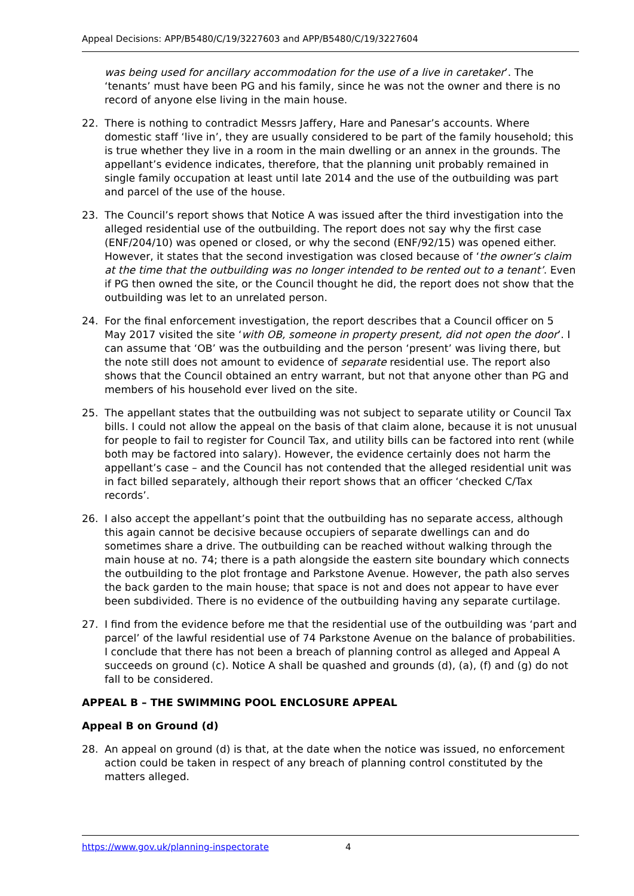Appeal Decisions: APP/B5480/C/19/3227603 and APP/B5480/C/19/3227604
was being used for ancillary accommodation for the use of a live in caretaker’. The ‘tenants’ must have been PG and his family, since he was not the owner and there is no record of anyone else living in the main house.
22. There is nothing to contradict Messrs Jaffery, Hare and Panesar’s accounts. Where domestic staff ‘live in’, they are usually considered to be part of the family household; this is true whether they live in a room in the main dwelling or an annex in the grounds. The appellant’s evidence indicates, therefore, that the planning unit probably remained in single family occupation at least until late 2014 and the use of the outbuilding was part and parcel of the use of the house.
23. The Council’s report shows that Notice A was issued after the third investigation into the alleged residential use of the outbuilding. The report does not say why the first case (ENF/204/10) was opened or closed, or why the second (ENF/92/15) was opened either. However, it states that the second investigation was closed because of ‘the owner’s claim at the time that the outbuilding was no longer intended to be rented out to a tenant’. Even if PG then owned the site, or the Council thought he did, the report does not show that the outbuilding was let to an unrelated person.
24. For the final enforcement investigation, the report describes that a Council officer on 5 May 2017 visited the site ‘with OB, someone in property present, did not open the door’. I can assume that ‘OB’ was the outbuilding and the person ‘present’ was living there, but the note still does not amount to evidence of separate residential use. The report also shows that the Council obtained an entry warrant, but not that anyone other than PG and members of his household ever lived on the site.
25. The appellant states that the outbuilding was not subject to separate utility or Council Tax bills. I could not allow the appeal on the basis of that claim alone, because it is not unusual for people to fail to register for Council Tax, and utility bills can be factored into rent (while both may be factored into salary). However, the evidence certainly does not harm the appellant’s case – and the Council has not contended that the alleged residential unit was in fact billed separately, although their report shows that an officer ‘checked C/Tax records’.
26. I also accept the appellant’s point that the outbuilding has no separate access, although this again cannot be decisive because occupiers of separate dwellings can and do sometimes share a drive. The outbuilding can be reached without walking through the main house at no. 74; there is a path alongside the eastern site boundary which connects the outbuilding to the plot frontage and Parkstone Avenue. However, the path also serves the back garden to the main house; that space is not and does not appear to have ever been subdivided. There is no evidence of the outbuilding having any separate curtilage.
27. I find from the evidence before me that the residential use of the outbuilding was ‘part and parcel’ of the lawful residential use of 74 Parkstone Avenue on the balance of probabilities. I conclude that there has not been a breach of planning control as alleged and Appeal A succeeds on ground (c). Notice A shall be quashed and grounds (d), (a), (f) and (g) do not fall to be considered.
APPEAL B – THE SWIMMING POOL ENCLOSURE APPEAL
Appeal B on Ground (d)
28. An appeal on ground (d) is that, at the date when the notice was issued, no enforcement action could be taken in respect of any breach of planning control constituted by the matters alleged.
https://www.gov.uk/planning-inspectorate 4